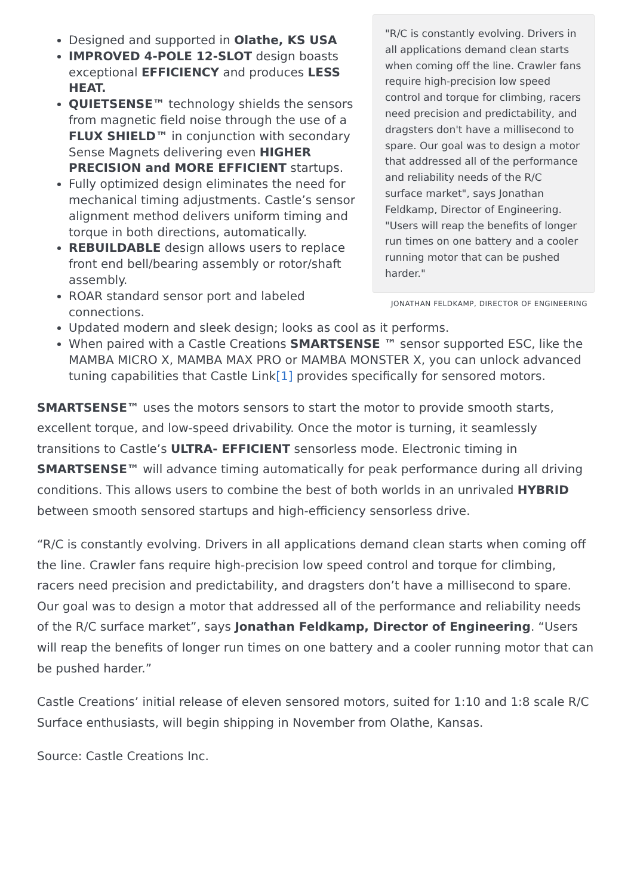"R/C is constantly evolving. Drivers in all applications demand clean starts when coming off the line. Crawler fans require high-precision low speed control and torque for climbing, racers need precision and predictability, and dragsters don't have a millisecond to spare. Our goal was to design a motor that addressed all of the performance and reliability needs of the R/C surface market", says Jonathan Feldkamp, Director of Engineering. "Users will reap the benefits of longer run times on one battery and a cooler running motor that can be pushed harder."
JONATHAN FELDKAMP, DIRECTOR OF ENGINEERING
Designed and supported in Olathe, KS USA
IMPROVED 4-POLE 12-SLOT design boasts exceptional EFFICIENCY and produces LESS HEAT.
QUIETSENSE™ technology shields the sensors from magnetic field noise through the use of a FLUX SHIELD™ in conjunction with secondary Sense Magnets delivering even HIGHER PRECISION and MORE EFFICIENT startups.
Fully optimized design eliminates the need for mechanical timing adjustments. Castle’s sensor alignment method delivers uniform timing and torque in both directions, automatically.
REBUILDABLE design allows users to replace front end bell/bearing assembly or rotor/shaft assembly.
ROAR standard sensor port and labeled connections.
Updated modern and sleek design; looks as cool as it performs.
When paired with a Castle Creations SMARTSENSE ™ sensor supported ESC, like the MAMBA MICRO X, MAMBA MAX PRO or MAMBA MONSTER X, you can unlock advanced tuning capabilities that Castle Link[1] provides specifically for sensored motors.
SMARTSENSE™ uses the motors sensors to start the motor to provide smooth starts, excellent torque, and low-speed drivability. Once the motor is turning, it seamlessly transitions to Castle’s ULTRA- EFFICIENT sensorless mode. Electronic timing in SMARTSENSE™ will advance timing automatically for peak performance during all driving conditions. This allows users to combine the best of both worlds in an unrivaled HYBRID between smooth sensored startups and high-efficiency sensorless drive.
“R/C is constantly evolving. Drivers in all applications demand clean starts when coming off the line. Crawler fans require high-precision low speed control and torque for climbing, racers need precision and predictability, and dragsters don’t have a millisecond to spare. Our goal was to design a motor that addressed all of the performance and reliability needs of the R/C surface market”, says Jonathan Feldkamp, Director of Engineering. “Users will reap the benefits of longer run times on one battery and a cooler running motor that can be pushed harder.”
Castle Creations’ initial release of eleven sensored motors, suited for 1:10 and 1:8 scale R/C Surface enthusiasts, will begin shipping in November from Olathe, Kansas.
Source: Castle Creations Inc.